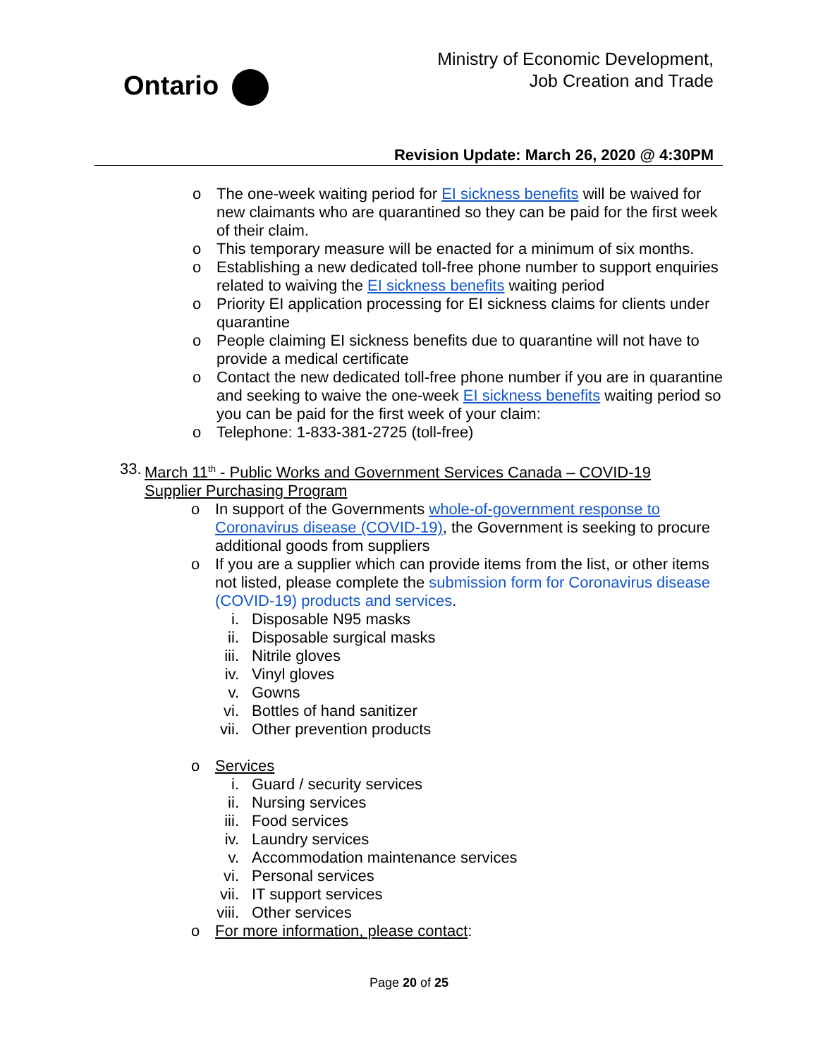Ontario
Ministry of Economic Development,
Job Creation and Trade
Revision Update: March 26, 2020 @ 4:30PM
o The one-week waiting period for EI sickness benefits will be waived for new claimants who are quarantined so they can be paid for the first week of their claim.
o This temporary measure will be enacted for a minimum of six months.
o Establishing a new dedicated toll-free phone number to support enquiries related to waiving the EI sickness benefits waiting period
o Priority EI application processing for EI sickness claims for clients under quarantine
o People claiming EI sickness benefits due to quarantine will not have to provide a medical certificate
o Contact the new dedicated toll-free phone number if you are in quarantine and seeking to waive the one-week EI sickness benefits waiting period so you can be paid for the first week of your claim:
o Telephone: 1-833-381-2725 (toll-free)
33. March 11<sup>th</sup> - Public Works and Government Services Canada – COVID-19 Supplier Purchasing Program
o In support of the Governments whole-of-government response to Coronavirus disease (COVID-19), the Government is seeking to procure additional goods from suppliers
o If you are a supplier which can provide items from the list, or other items not listed, please complete the submission form for Coronavirus disease (COVID-19) products and services.
i. Disposable N95 masks
ii. Disposable surgical masks
iii. Nitrile gloves
iv. Vinyl gloves
v. Gowns
vi. Bottles of hand sanitizer
vii. Other prevention products
o Services
i. Guard / security services
ii. Nursing services
iii. Food services
iv. Laundry services
v. Accommodation maintenance services
vi. Personal services
vii. IT support services
viii. Other services
o For more information, please contact:
Page 20 of 25